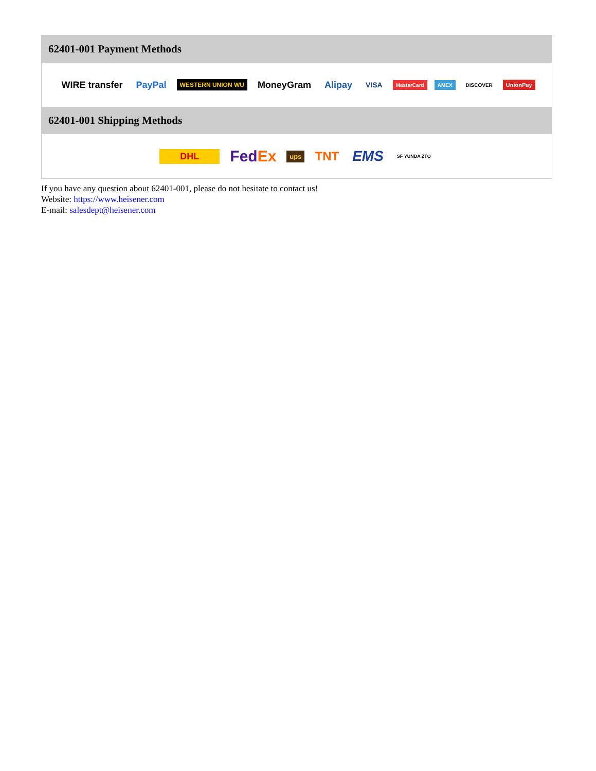62401-001 Payment Methods
WIRE transfer PayPal WESTERN UNION WU MoneyGram Alipay VISA MasterCard AMEX DISCOVER UnionPay
62401-001 Shipping Methods
DHL FedEx ups TNT EMS SF YUNDA ZTO
If you have any question about 62401-001, please do not hesitate to contact us!
Website: https://www.heisener.com
E-mail: salesdept@heisener.com